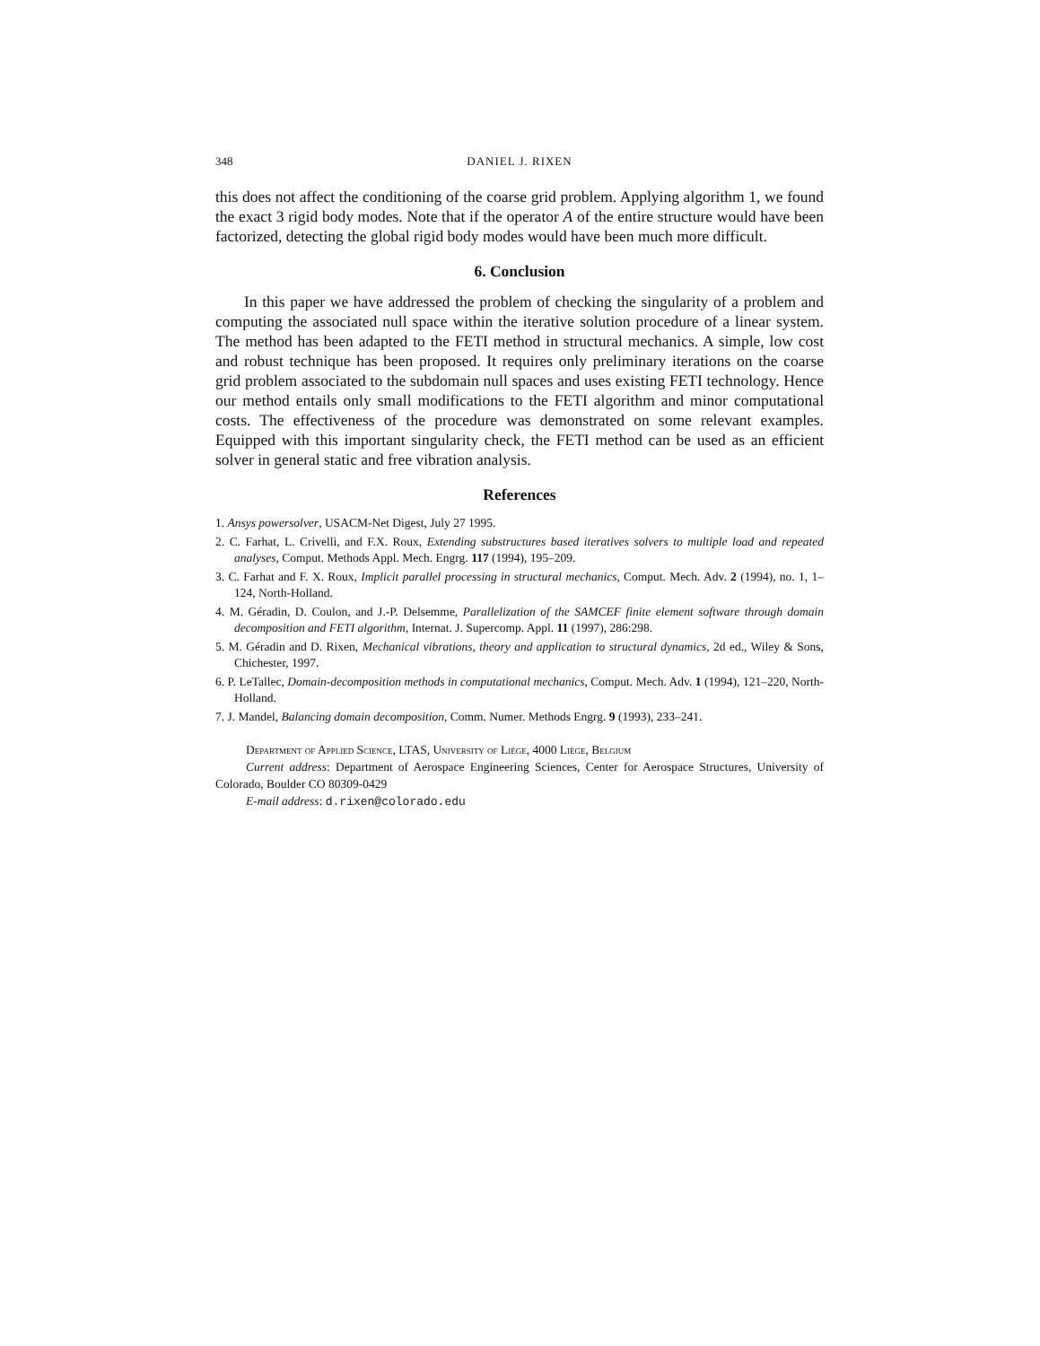348 DANIEL J. RIXEN
this does not affect the conditioning of the coarse grid problem. Applying algorithm 1, we found the exact 3 rigid body modes. Note that if the operator A of the entire structure would have been factorized, detecting the global rigid body modes would have been much more difficult.
6. Conclusion
In this paper we have addressed the problem of checking the singularity of a problem and computing the associated null space within the iterative solution procedure of a linear system. The method has been adapted to the FETI method in structural mechanics. A simple, low cost and robust technique has been proposed. It requires only preliminary iterations on the coarse grid problem associated to the subdomain null spaces and uses existing FETI technology. Hence our method entails only small modifications to the FETI algorithm and minor computational costs. The effectiveness of the procedure was demonstrated on some relevant examples. Equipped with this important singularity check, the FETI method can be used as an efficient solver in general static and free vibration analysis.
References
1. Ansys powersolver, USACM-Net Digest, July 27 1995.
2. C. Farhat, L. Crivelli, and F.X. Roux, Extending substructures based iteratives solvers to multiple load and repeated analyses, Comput. Methods Appl. Mech. Engrg. 117 (1994), 195–209.
3. C. Farhat and F. X. Roux, Implicit parallel processing in structural mechanics, Comput. Mech. Adv. 2 (1994), no. 1, 1–124, North-Holland.
4. M. Géradin, D. Coulon, and J.-P. Delsemme, Parallelization of the SAMCEF finite element software through domain decomposition and FETI algorithm, Internat. J. Supercomp. Appl. 11 (1997), 286:298.
5. M. Géradin and D. Rixen, Mechanical vibrations, theory and application to structural dynamics, 2d ed., Wiley & Sons, Chichester, 1997.
6. P. LeTallec, Domain-decomposition methods in computational mechanics, Comput. Mech. Adv. 1 (1994), 121–220, North-Holland.
7. J. Mandel, Balancing domain decomposition, Comm. Numer. Methods Engrg. 9 (1993), 233–241.
Department of Applied Science, LTAS, University of Liège, 4000 Liège, Belgium
Current address: Department of Aerospace Engineering Sciences, Center for Aerospace Structures, University of Colorado, Boulder CO 80309-0429
E-mail address: d.rixen@colorado.edu